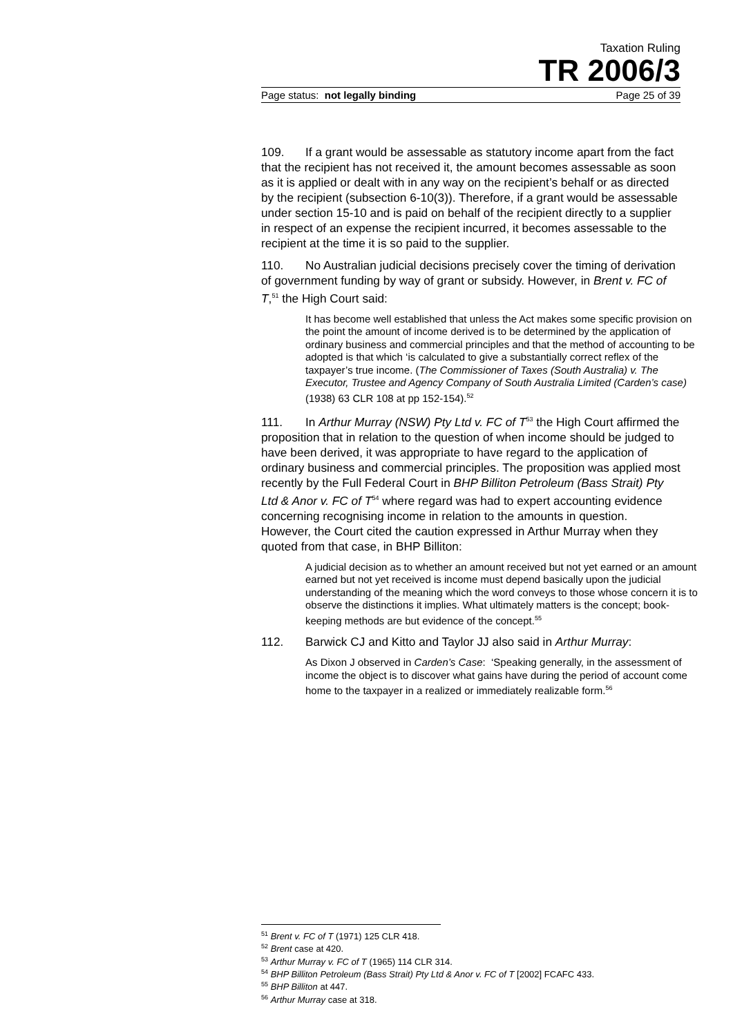Taxation Ruling
TR 2006/3
Page status: not legally binding Page 25 of 39
109. If a grant would be assessable as statutory income apart from the fact that the recipient has not received it, the amount becomes assessable as soon as it is applied or dealt with in any way on the recipient’s behalf or as directed by the recipient (subsection 6-10(3)). Therefore, if a grant would be assessable under section 15-10 and is paid on behalf of the recipient directly to a supplier in respect of an expense the recipient incurred, it becomes assessable to the recipient at the time it is so paid to the supplier.
110. No Australian judicial decisions precisely cover the timing of derivation of government funding by way of grant or subsidy. However, in Brent v. FC of T,<sup>51</sup> the High Court said:
It has become well established that unless the Act makes some specific provision on the point the amount of income derived is to be determined by the application of ordinary business and commercial principles and that the method of accounting to be adopted is that which ‘is calculated to give a substantially correct reflex of the taxpayer’s true income. (The Commissioner of Taxes (South Australia) v. The Executor, Trustee and Agency Company of South Australia Limited (Carden’s case) (1938) 63 CLR 108 at pp 152-154).<sup>52</sup>
111. In Arthur Murray (NSW) Pty Ltd v. FC of T<sup>53</sup> the High Court affirmed the proposition that in relation to the question of when income should be judged to have been derived, it was appropriate to have regard to the application of ordinary business and commercial principles. The proposition was applied most recently by the Full Federal Court in BHP Billiton Petroleum (Bass Strait) Pty Ltd & Anor v. FC of T<sup>54</sup> where regard was had to expert accounting evidence concerning recognising income in relation to the amounts in question. However, the Court cited the caution expressed in Arthur Murray when they quoted from that case, in BHP Billiton:
A judicial decision as to whether an amount received but not yet earned or an amount earned but not yet received is income must depend basically upon the judicial understanding of the meaning which the word conveys to those whose concern it is to observe the distinctions it implies. What ultimately matters is the concept; book-keeping methods are but evidence of the concept.<sup>55</sup>
112. Barwick CJ and Kitto and Taylor JJ also said in Arthur Murray:
As Dixon J observed in Carden’s Case: ‘Speaking generally, in the assessment of income the object is to discover what gains have during the period of account come home to the taxpayer in a realized or immediately realizable form.<sup>56</sup>
<sup>51</sup> Brent v. FC of T (1971) 125 CLR 418.
<sup>52</sup> Brent case at 420.
<sup>53</sup> Arthur Murray v. FC of T (1965) 114 CLR 314.
<sup>54</sup> BHP Billiton Petroleum (Bass Strait) Pty Ltd & Anor v. FC of T [2002] FCAFC 433.
<sup>55</sup> BHP Billiton at 447.
<sup>56</sup> Arthur Murray case at 318.